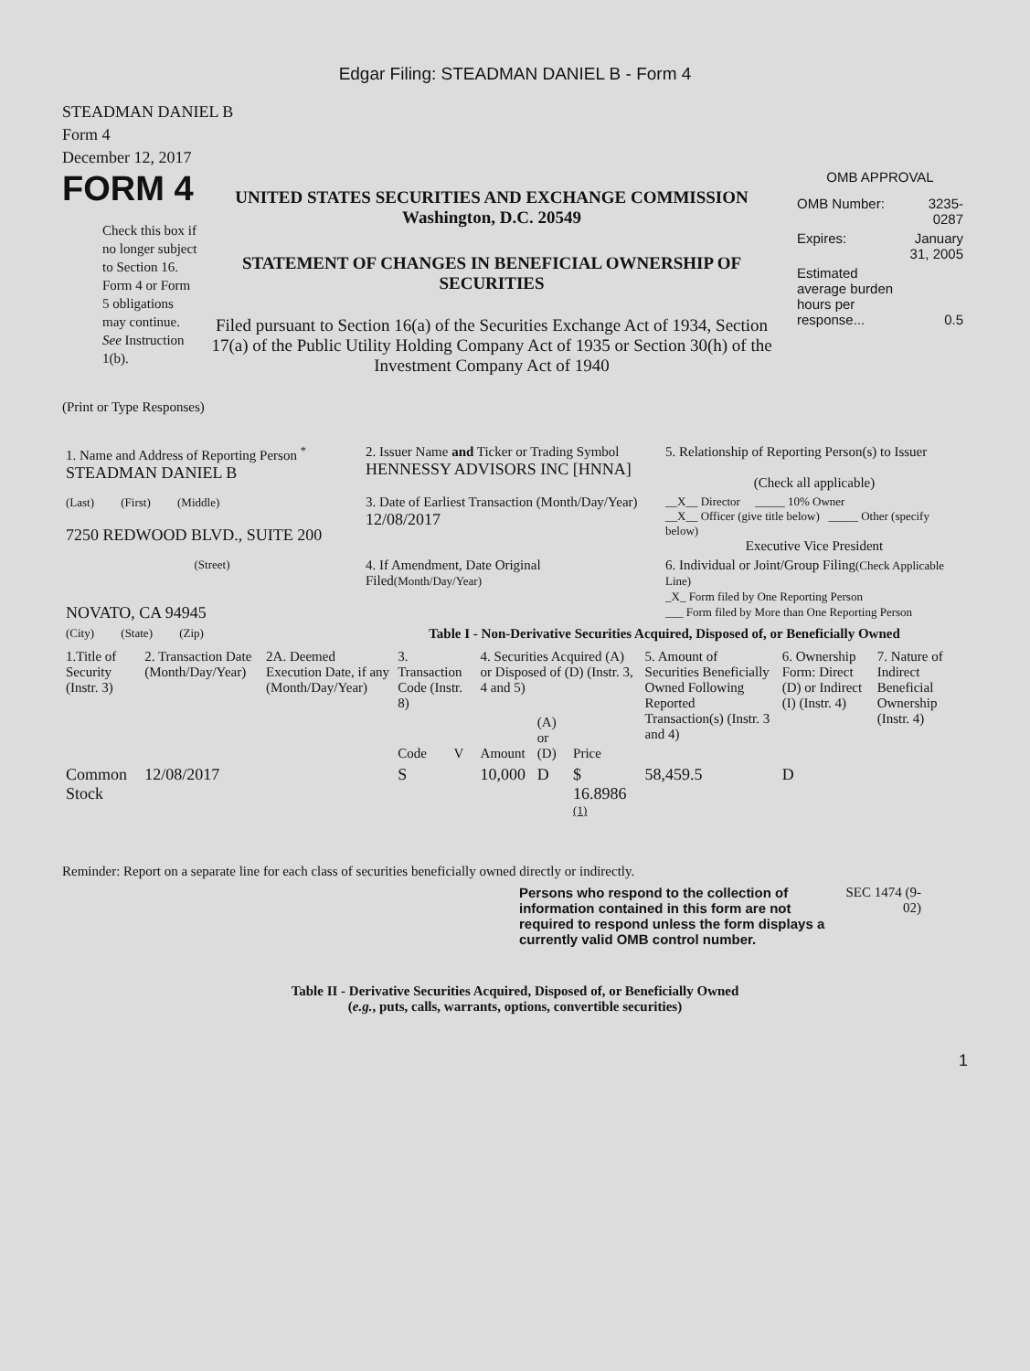Edgar Filing: STEADMAN DANIEL B - Form 4
STEADMAN DANIEL B
Form 4
December 12, 2017
FORM 4
Check this box if no longer subject to Section 16. Form 4 or Form 5 obligations may continue. See Instruction 1(b).
UNITED STATES SECURITIES AND EXCHANGE COMMISSION
Washington, D.C. 20549
STATEMENT OF CHANGES IN BENEFICIAL OWNERSHIP OF SECURITIES
Filed pursuant to Section 16(a) of the Securities Exchange Act of 1934, Section 17(a) of the Public Utility Holding Company Act of 1935 or Section 30(h) of the Investment Company Act of 1940
OMB APPROVAL
| OMB Number: | 3235-0287 |
| Expires: | January 31, 2005 |
| Estimated average burden hours per response... | 0.5 |
(Print or Type Responses)
| 1. Name and Address of Reporting Person <sup>*</sup> STEADMAN DANIEL B | 2. Issuer Name and Ticker or Trading Symbol HENNESSY ADVISORS INC [HNNA] | 5. Relationship of Reporting Person(s) to Issuer (Check all applicable) |
| (Last) (First) (Middle) 7250 REDWOOD BLVD., SUITE 200 | 3. Date of Earliest Transaction (Month/Day/Year) 12/08/2017 | __X__ Director _____ 10% Owner __X__ Officer (give title below) _____ Other (specify below) Executive Vice President |
| (Street) NOVATO, CA 94945 | 4. If Amendment, Date Original Filed (Month/Day/Year) | 6. Individual or Joint/Group Filing (Check Applicable Line) _X_ Form filed by One Reporting Person ___ Form filed by More than One Reporting Person |
| (City) (State) (Zip) | Table I - Non-Derivative Securities Acquired, Disposed of, or Beneficially Owned | |
| 1.Title of Security (Instr. 3) | 2. Transaction Date (Month/Day/Year) | 2A. Deemed Execution Date, if any (Month/Day/Year) | 3. Transaction Code (Instr. 8) | | 4. Securities Acquired (A) or Disposed of (D) (Instr. 3, 4 and 5) | | | 5. Amount of Securities Beneficially Owned Following Reported Transaction(s) (Instr. 3 and 4) | 6. Ownership Form: Direct (D) or Indirect (I) (Instr. 4) | 7. Nature of Indirect Beneficial Ownership (Instr. 4) |
| --- | --- | --- | --- | --- | --- | --- | --- | --- | --- | --- |
| | | | Code | V | Amount | (A) or (D) | Price | | | |
| Common Stock | 12/08/2017 | | S | | 10,000 | D | $ 16.8986 <sup>(1)</sup> | 58,459.5 | D | |
Reminder: Report on a separate line for each class of securities beneficially owned directly or indirectly.
Persons who respond to the collection of information contained in this form are not required to respond unless the form displays a currently valid OMB control number.
SEC 1474 (9-02)
Table II - Derivative Securities Acquired, Disposed of, or Beneficially Owned
(e.g., puts, calls, warrants, options, convertible securities)
1